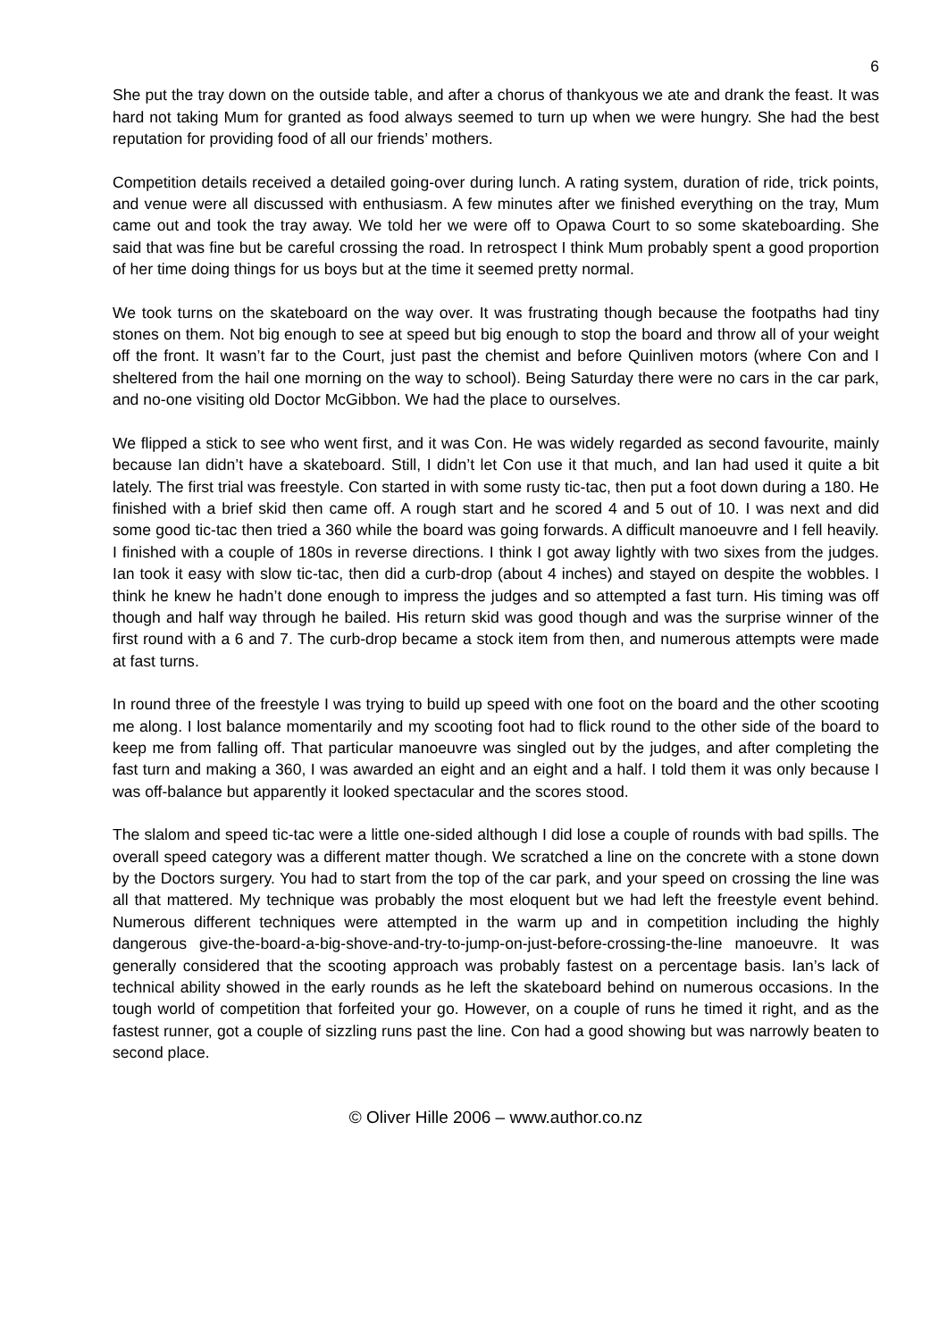6
She put the tray down on the outside table, and after a chorus of thankyous we ate and drank the feast. It was hard not taking Mum for granted as food always seemed to turn up when we were hungry. She had the best reputation for providing food of all our friends’ mothers.
Competition details received a detailed going-over during lunch. A rating system, duration of ride, trick points, and venue were all discussed with enthusiasm. A few minutes after we finished everything on the tray, Mum came out and took the tray away. We told her we were off to Opawa Court to so some skateboarding. She said that was fine but be careful crossing the road. In retrospect I think Mum probably spent a good proportion of her time doing things for us boys but at the time it seemed pretty normal.
We took turns on the skateboard on the way over. It was frustrating though because the footpaths had tiny stones on them. Not big enough to see at speed but big enough to stop the board and throw all of your weight off the front. It wasn’t far to the Court, just past the chemist and before Quinliven motors (where Con and I sheltered from the hail one morning on the way to school). Being Saturday there were no cars in the car park, and no-one visiting old Doctor McGibbon. We had the place to ourselves.
We flipped a stick to see who went first, and it was Con. He was widely regarded as second favourite, mainly because Ian didn’t have a skateboard. Still, I didn’t let Con use it that much, and Ian had used it quite a bit lately. The first trial was freestyle. Con started in with some rusty tic-tac, then put a foot down during a 180. He finished with a brief skid then came off. A rough start and he scored 4 and 5 out of 10. I was next and did some good tic-tac then tried a 360 while the board was going forwards. A difficult manoeuvre and I fell heavily. I finished with a couple of 180s in reverse directions. I think I got away lightly with two sixes from the judges. Ian took it easy with slow tic-tac, then did a curb-drop (about 4 inches) and stayed on despite the wobbles. I think he knew he hadn’t done enough to impress the judges and so attempted a fast turn. His timing was off though and half way through he bailed. His return skid was good though and was the surprise winner of the first round with a 6 and 7. The curb-drop became a stock item from then, and numerous attempts were made at fast turns.
In round three of the freestyle I was trying to build up speed with one foot on the board and the other scooting me along. I lost balance momentarily and my scooting foot had to flick round to the other side of the board to keep me from falling off. That particular manoeuvre was singled out by the judges, and after completing the fast turn and making a 360, I was awarded an eight and an eight and a half. I told them it was only because I was off-balance but apparently it looked spectacular and the scores stood.
The slalom and speed tic-tac were a little one-sided although I did lose a couple of rounds with bad spills. The overall speed category was a different matter though. We scratched a line on the concrete with a stone down by the Doctors surgery. You had to start from the top of the car park, and your speed on crossing the line was all that mattered. My technique was probably the most eloquent but we had left the freestyle event behind. Numerous different techniques were attempted in the warm up and in competition including the highly dangerous give-the-board-a-big-shove-and-try-to-jump-on-just-before-crossing-the-line manoeuvre. It was generally considered that the scooting approach was probably fastest on a percentage basis. Ian’s lack of technical ability showed in the early rounds as he left the skateboard behind on numerous occasions. In the tough world of competition that forfeited your go. However, on a couple of runs he timed it right, and as the fastest runner, got a couple of sizzling runs past the line. Con had a good showing but was narrowly beaten to second place.
© Oliver Hille 2006 – www.author.co.nz